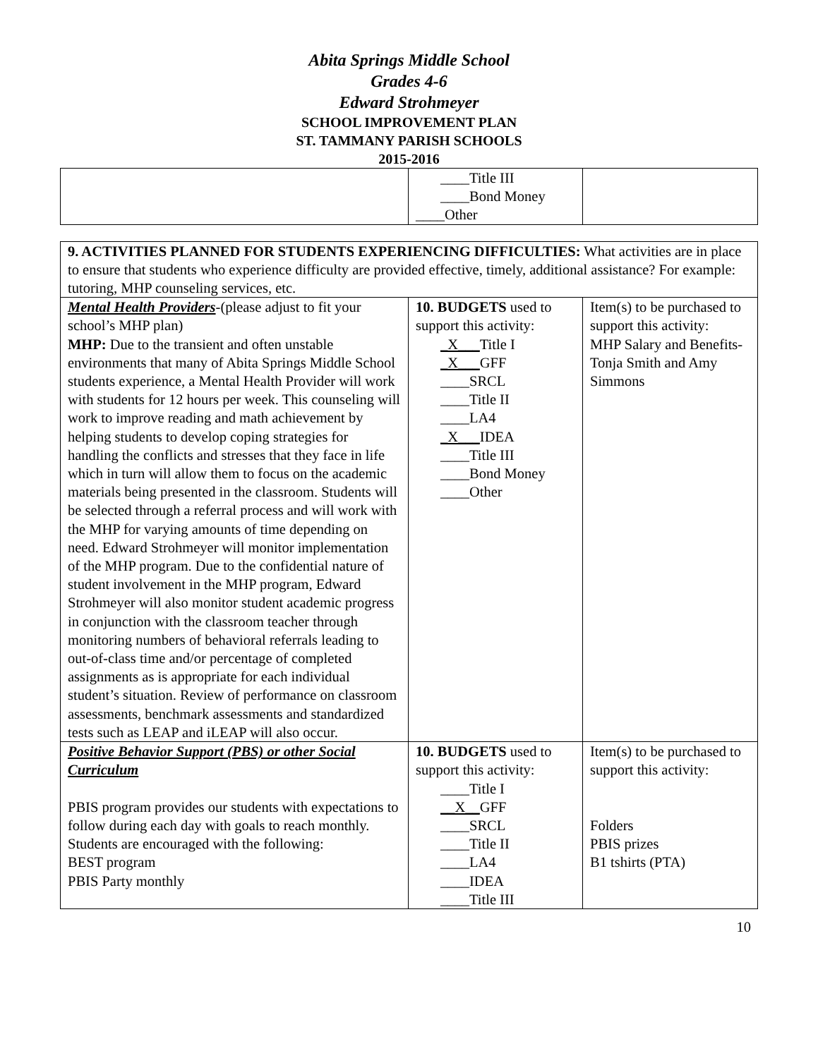Abita Springs Middle School
Grades 4-6
Edward Strohmeyer
SCHOOL IMPROVEMENT PLAN
ST. TAMMANY PARISH SCHOOLS
2015-2016
| | ____Title III ____Bond Money ____Other | |
| 9. ACTIVITIES PLANNED FOR STUDENTS EXPERIENCING DIFFICULTIES: What activities are in place to ensure that students who experience difficulty are provided effective, timely, additional assistance? For example: tutoring, MHP counseling services, etc. | | |
| Mental Health Providers -(please adjust to fit your school’s MHP plan) MHP: Due to the transient and often unstable environments that many of Abita Springs Middle School students experience, a Mental Health Provider will work with students for 12 hours per week. This counseling will work to improve reading and math achievement by helping students to develop coping strategies for handling the conflicts and stresses that they face in life which in turn will allow them to focus on the academic materials being presented in the classroom. Students will be selected through a referral process and will work with the MHP for varying amounts of time depending on need. Edward Strohmeyer will monitor implementation of the MHP program. Due to the confidential nature of student involvement in the MHP program, Edward Strohmeyer will also monitor student academic progress in conjunction with the classroom teacher through monitoring numbers of behavioral referrals leading to out-of-class time and/or percentage of completed assignments as is appropriate for each individual student’s situation. Review of performance on classroom assessments, benchmark assessments and standardized tests such as LEAP and iLEAP will also occur. | 10. BUDGETS used to support this activity: _X___ Title I _X___ GFF ____SRCL ____Title II ____LA4 _X___ IDEA ____Title III ____Bond Money ____Other | Item(s) to be purchased to support this activity: MHP Salary and Benefits-Tonja Smith and Amy Simmons |
| Positive Behavior Support (PBS) or other Social Curriculum PBIS program provides our students with expectations to follow during each day with goals to reach monthly. Students are encouraged with the following: BEST program PBIS Party monthly | 10. BUDGETS used to support this activity: ____Title I __X__ GFF ____SRCL ____Title II ____LA4 ____IDEA ____Title III | Item(s) to be purchased to support this activity: Folders PBIS prizes B1 tshirts (PTA) |
10